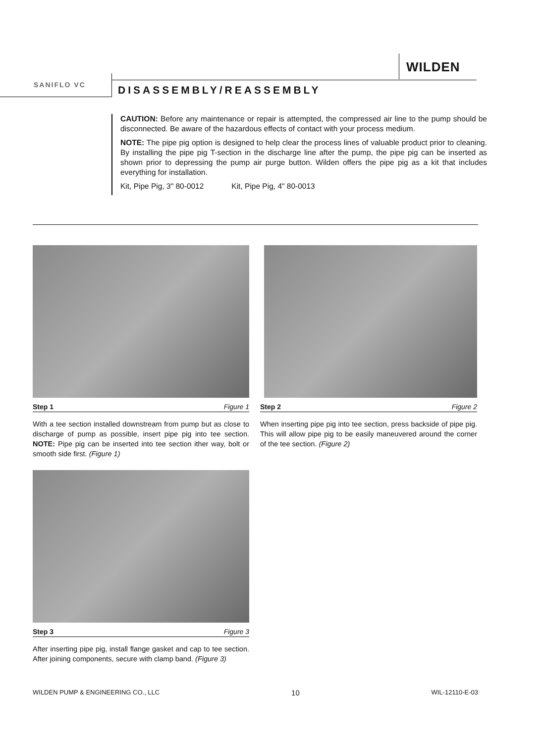WILDEN
SANIFLO VC DISASSEMBLY/REASSEMBLY
CAUTION: Before any maintenance or repair is attempted, the compressed air line to the pump should be disconnected. Be aware of the hazardous effects of contact with your process medium.
NOTE: The pipe pig option is designed to help clear the process lines of valuable product prior to cleaning. By installing the pipe pig T-section in the discharge line after the pump, the pipe pig can be inserted as shown prior to depressing the pump air purge button. Wilden offers the pipe pig as a kit that includes everything for installation.
Kit, Pipe Pig, 3" 80-0012 Kit, Pipe Pig, 4" 80-0013
Step 1 Figure 1
With a tee section installed downstream from pump but as close to discharge of pump as possible, insert pipe pig into tee section. NOTE: Pipe pig can be inserted into tee section ither way, bolt or smooth side first. (Figure 1)
Step 2 Figure 2
When inserting pipe pig into tee section, press backside of pipe pig. This will allow pipe pig to be easily maneuvered around the corner of the tee section. (Figure 2)
Step 3 Figure 3
After inserting pipe pig, install flange gasket and cap to tee section. After joining components, secure with clamp band. (Figure 3)
WILDEN PUMP & ENGINEERING CO., LLC 10 WIL-12110-E-03